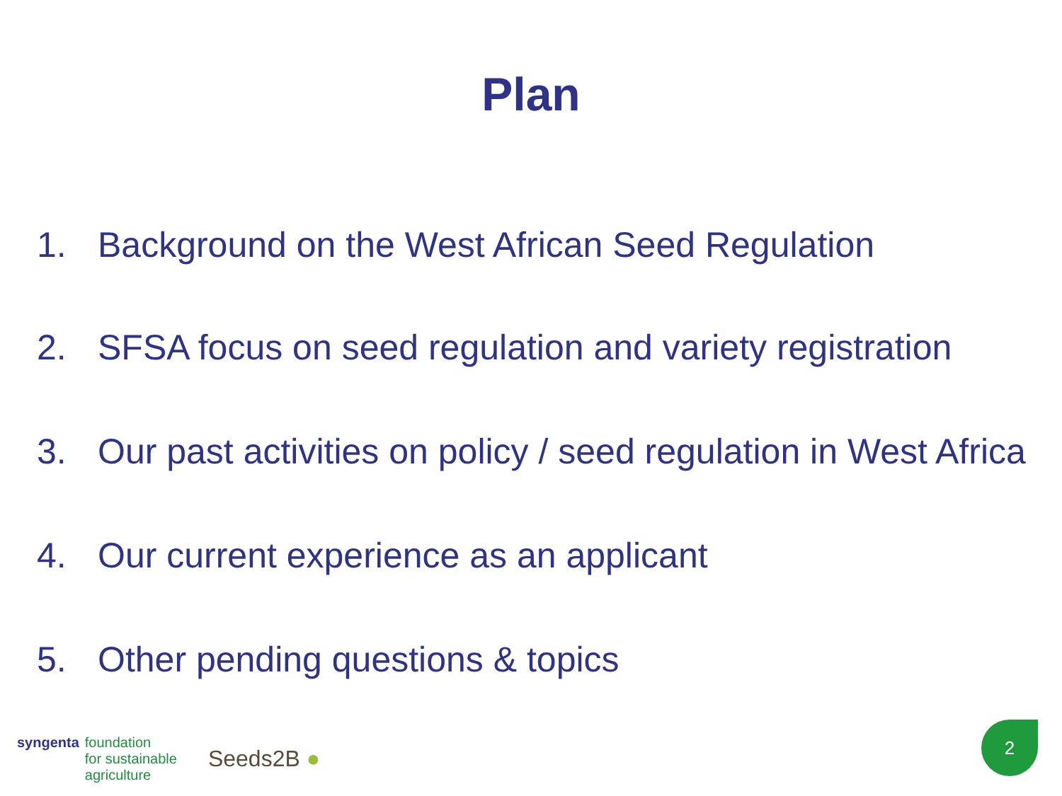Plan
1. Background on the West African Seed Regulation
2. SFSA focus on seed regulation and variety registration
3. Our past activities on policy / seed regulation in West Africa
4. Our current experience as an applicant
5. Other pending questions & topics
syngenta foundation
for sustainable
agriculture Seeds2B ●
2